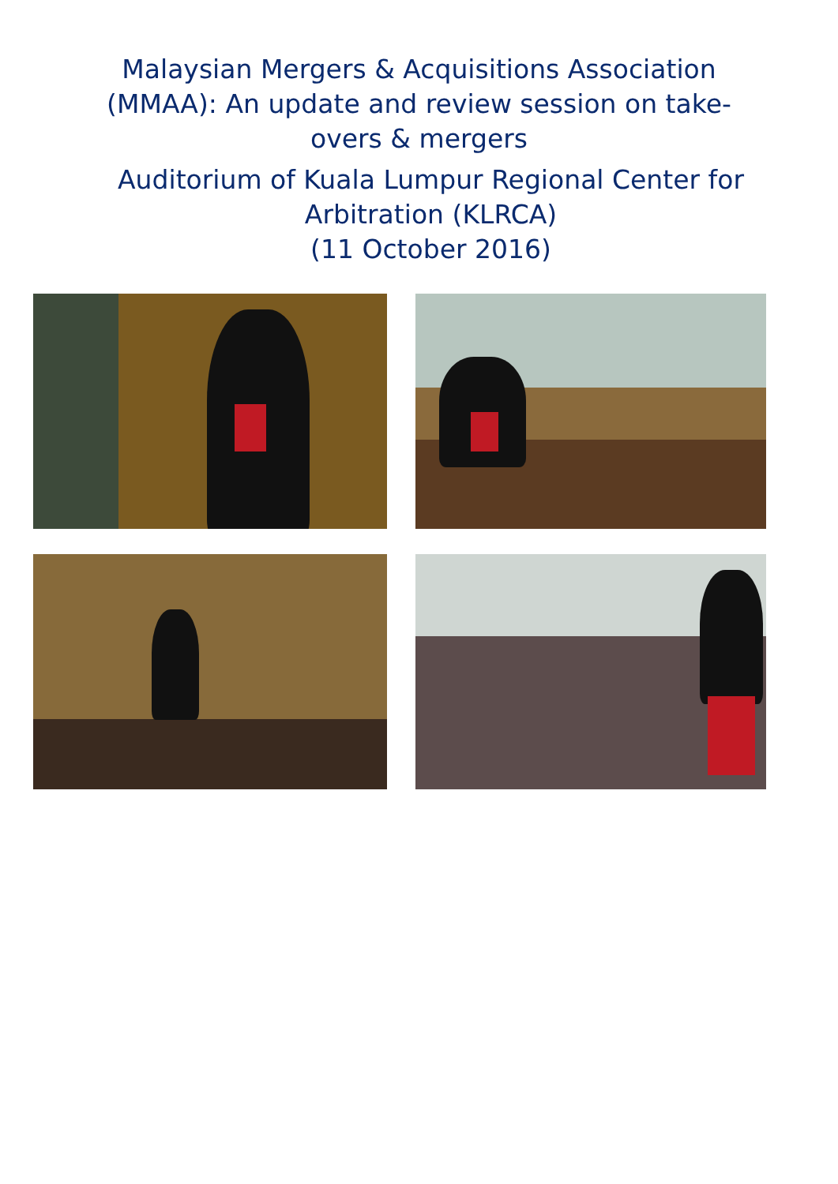Malaysian Mergers & Acquisitions Association (MMAA): An update and review session on take-overs & mergers
Auditorium of Kuala Lumpur Regional Center for Arbitration (KLRCA)
(11 October 2016)